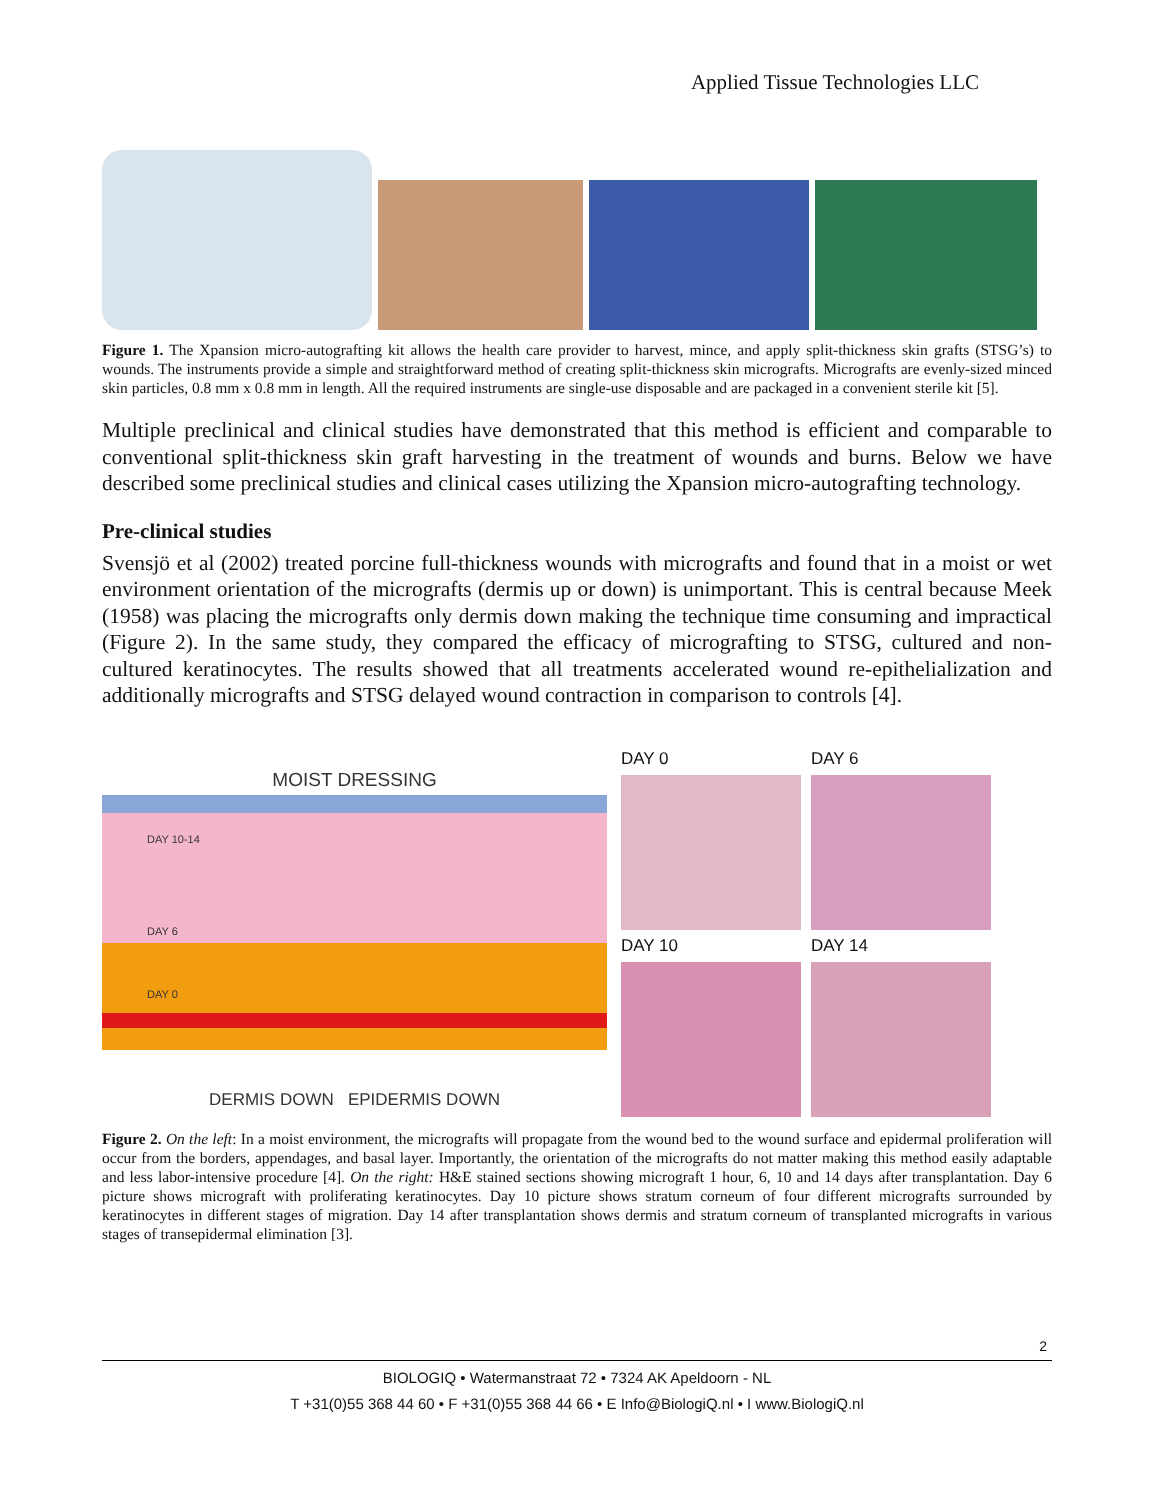Applied Tissue Technologies LLC
Figure 1. The Xpansion micro-autografting kit allows the health care provider to harvest, mince, and apply split-thickness skin grafts (STSG’s) to wounds. The instruments provide a simple and straightforward method of creating split-thickness skin micrografts. Micrografts are evenly-sized minced skin particles, 0.8 mm x 0.8 mm in length. All the required instruments are single-use disposable and are packaged in a convenient sterile kit [5].
Multiple preclinical and clinical studies have demonstrated that this method is efficient and comparable to conventional split-thickness skin graft harvesting in the treatment of wounds and burns. Below we have described some preclinical studies and clinical cases utilizing the Xpansion micro-autografting technology.
Pre-clinical studies
Svensjö et al (2002) treated porcine full-thickness wounds with micrografts and found that in a moist or wet environment orientation of the micrografts (dermis up or down) is unimportant. This is central because Meek (1958) was placing the micrografts only dermis down making the technique time consuming and impractical (Figure 2). In the same study, they compared the efficacy of micrografting to STSG, cultured and non-cultured keratinocytes. The results showed that all treatments accelerated wound re-epithelialization and additionally micrografts and STSG delayed wound contraction in comparison to controls [4].
MOIST DRESSING
DAY 10-14
DAY 6
DAY 0
DERMIS DOWN EPIDERMIS DOWN
DAY 0
DAY 6
DAY 10
DAY 14
Figure 2. On the left: In a moist environment, the micrografts will propagate from the wound bed to the wound surface and epidermal proliferation will occur from the borders, appendages, and basal layer. Importantly, the orientation of the micrografts do not matter making this method easily adaptable and less labor-intensive procedure [4]. On the right: H&E stained sections showing micrograft 1 hour, 6, 10 and 14 days after transplantation. Day 6 picture shows micrograft with proliferating keratinocytes. Day 10 picture shows stratum corneum of four different micrografts surrounded by keratinocytes in different stages of migration. Day 14 after transplantation shows dermis and stratum corneum of transplanted micrografts in various stages of transepidermal elimination [3].
2
BIOLOGIQ • Watermanstraat 72 • 7324 AK Apeldoorn - NL
T +31(0)55 368 44 60 • F +31(0)55 368 44 66 • E Info@BiologiQ.nl • I www.BiologiQ.nl